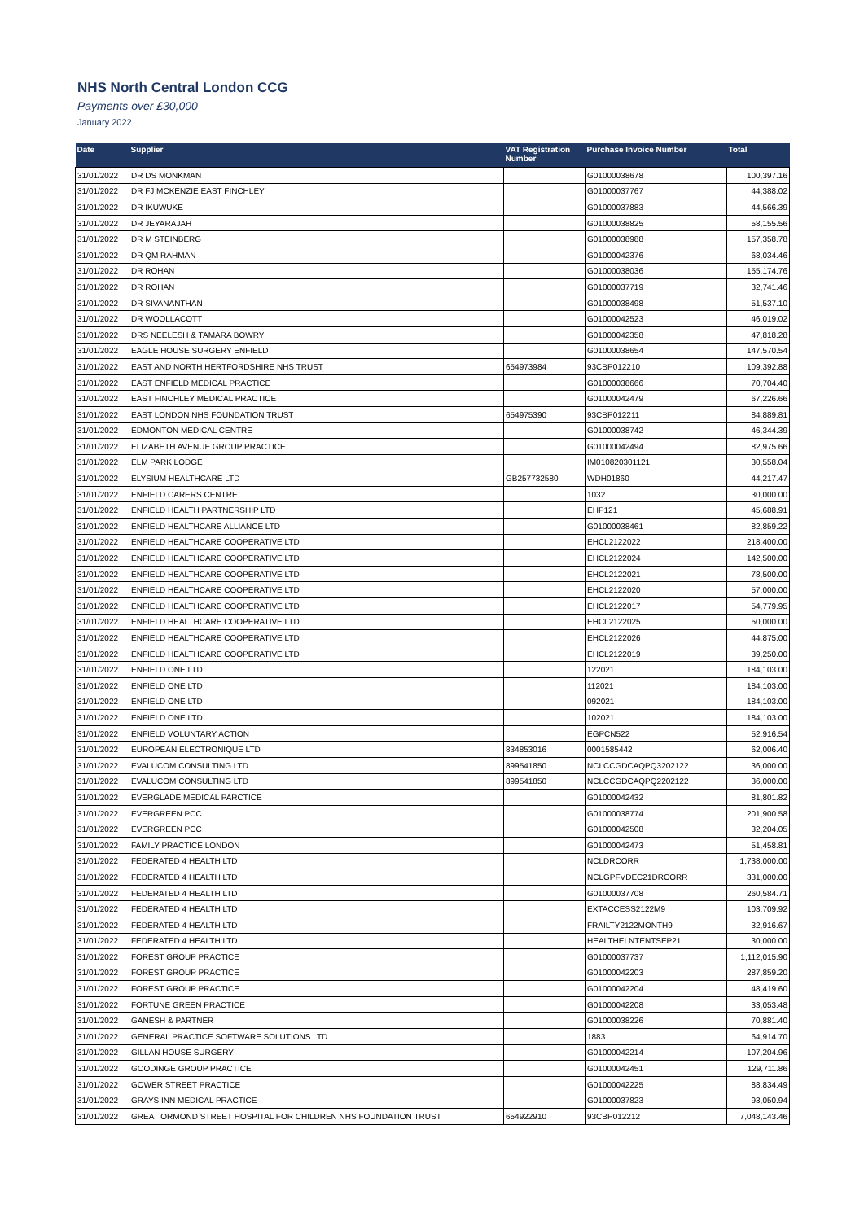NHS North Central London CCG
Payments over £30,000
January 2022
| Date | Supplier | VAT Registration Number | Purchase Invoice Number | Total |
| --- | --- | --- | --- | --- |
| 31/01/2022 | DR DS MONKMAN | | G01000038678 | 100,397.16 |
| 31/01/2022 | DR FJ MCKENZIE EAST FINCHLEY | | G01000037767 | 44,388.02 |
| 31/01/2022 | DR IKUWUKE | | G01000037883 | 44,566.39 |
| 31/01/2022 | DR JEYARAJAH | | G01000038825 | 58,155.56 |
| 31/01/2022 | DR M STEINBERG | | G01000038988 | 157,358.78 |
| 31/01/2022 | DR QM RAHMAN | | G01000042376 | 68,034.46 |
| 31/01/2022 | DR ROHAN | | G01000038036 | 155,174.76 |
| 31/01/2022 | DR ROHAN | | G01000037719 | 32,741.46 |
| 31/01/2022 | DR SIVANANTHAN | | G01000038498 | 51,537.10 |
| 31/01/2022 | DR WOOLLACOTT | | G01000042523 | 46,019.02 |
| 31/01/2022 | DRS NEELESH & TAMARA BOWRY | | G01000042358 | 47,818.28 |
| 31/01/2022 | EAGLE HOUSE SURGERY ENFIELD | | G01000038654 | 147,570.54 |
| 31/01/2022 | EAST AND NORTH HERTFORDSHIRE NHS TRUST | 654973984 | 93CBP012210 | 109,392.88 |
| 31/01/2022 | EAST ENFIELD MEDICAL PRACTICE | | G01000038666 | 70,704.40 |
| 31/01/2022 | EAST FINCHLEY MEDICAL PRACTICE | | G01000042479 | 67,226.66 |
| 31/01/2022 | EAST LONDON NHS FOUNDATION TRUST | 654975390 | 93CBP012211 | 84,889.81 |
| 31/01/2022 | EDMONTON MEDICAL CENTRE | | G01000038742 | 46,344.39 |
| 31/01/2022 | ELIZABETH AVENUE GROUP PRACTICE | | G01000042494 | 82,975.66 |
| 31/01/2022 | ELM PARK LODGE | | IM010820301121 | 30,558.04 |
| 31/01/2022 | ELYSIUM HEALTHCARE LTD | GB257732580 | WDH01860 | 44,217.47 |
| 31/01/2022 | ENFIELD CARERS CENTRE | | 1032 | 30,000.00 |
| 31/01/2022 | ENFIELD HEALTH PARTNERSHIP LTD | | EHP121 | 45,688.91 |
| 31/01/2022 | ENFIELD HEALTHCARE ALLIANCE LTD | | G01000038461 | 82,859.22 |
| 31/01/2022 | ENFIELD HEALTHCARE COOPERATIVE LTD | | EHCL2122022 | 218,400.00 |
| 31/01/2022 | ENFIELD HEALTHCARE COOPERATIVE LTD | | EHCL2122024 | 142,500.00 |
| 31/01/2022 | ENFIELD HEALTHCARE COOPERATIVE LTD | | EHCL2122021 | 78,500.00 |
| 31/01/2022 | ENFIELD HEALTHCARE COOPERATIVE LTD | | EHCL2122020 | 57,000.00 |
| 31/01/2022 | ENFIELD HEALTHCARE COOPERATIVE LTD | | EHCL2122017 | 54,779.95 |
| 31/01/2022 | ENFIELD HEALTHCARE COOPERATIVE LTD | | EHCL2122025 | 50,000.00 |
| 31/01/2022 | ENFIELD HEALTHCARE COOPERATIVE LTD | | EHCL2122026 | 44,875.00 |
| 31/01/2022 | ENFIELD HEALTHCARE COOPERATIVE LTD | | EHCL2122019 | 39,250.00 |
| 31/01/2022 | ENFIELD ONE LTD | | 122021 | 184,103.00 |
| 31/01/2022 | ENFIELD ONE LTD | | 112021 | 184,103.00 |
| 31/01/2022 | ENFIELD ONE LTD | | 092021 | 184,103.00 |
| 31/01/2022 | ENFIELD ONE LTD | | 102021 | 184,103.00 |
| 31/01/2022 | ENFIELD VOLUNTARY ACTION | | EGPCN522 | 52,916.54 |
| 31/01/2022 | EUROPEAN ELECTRONIQUE LTD | 834853016 | 0001585442 | 62,006.40 |
| 31/01/2022 | EVALUCOM CONSULTING LTD | 899541850 | NCLCCGDCAQPQ3202122 | 36,000.00 |
| 31/01/2022 | EVALUCOM CONSULTING LTD | 899541850 | NCLCCGDCAQPQ2202122 | 36,000.00 |
| 31/01/2022 | EVERGLADE MEDICAL PARCTICE | | G01000042432 | 81,801.82 |
| 31/01/2022 | EVERGREEN PCC | | G01000038774 | 201,900.58 |
| 31/01/2022 | EVERGREEN PCC | | G01000042508 | 32,204.05 |
| 31/01/2022 | FAMILY PRACTICE LONDON | | G01000042473 | 51,458.81 |
| 31/01/2022 | FEDERATED 4 HEALTH LTD | | NCLDRCORR | 1,738,000.00 |
| 31/01/2022 | FEDERATED 4 HEALTH LTD | | NCLGPFVDEC21DRCORR | 331,000.00 |
| 31/01/2022 | FEDERATED 4 HEALTH LTD | | G01000037708 | 260,584.71 |
| 31/01/2022 | FEDERATED 4 HEALTH LTD | | EXTACCESS2122M9 | 103,709.92 |
| 31/01/2022 | FEDERATED 4 HEALTH LTD | | FRAILTY2122MONTH9 | 32,916.67 |
| 31/01/2022 | FEDERATED 4 HEALTH LTD | | HEALTHELNTENTSEP21 | 30,000.00 |
| 31/01/2022 | FOREST GROUP PRACTICE | | G01000037737 | 1,112,015.90 |
| 31/01/2022 | FOREST GROUP PRACTICE | | G01000042203 | 287,859.20 |
| 31/01/2022 | FOREST GROUP PRACTICE | | G01000042204 | 48,419.60 |
| 31/01/2022 | FORTUNE GREEN PRACTICE | | G01000042208 | 33,053.48 |
| 31/01/2022 | GANESH & PARTNER | | G01000038226 | 70,881.40 |
| 31/01/2022 | GENERAL PRACTICE SOFTWARE SOLUTIONS LTD | | 1883 | 64,914.70 |
| 31/01/2022 | GILLAN HOUSE SURGERY | | G01000042214 | 107,204.96 |
| 31/01/2022 | GOODINGE GROUP PRACTICE | | G01000042451 | 129,711.86 |
| 31/01/2022 | GOWER STREET PRACTICE | | G01000042225 | 88,834.49 |
| 31/01/2022 | GRAYS INN MEDICAL PRACTICE | | G01000037823 | 93,050.94 |
| 31/01/2022 | GREAT ORMOND STREET HOSPITAL FOR CHILDREN NHS FOUNDATION TRUST | 654922910 | 93CBP012212 | 7,048,143.46 |